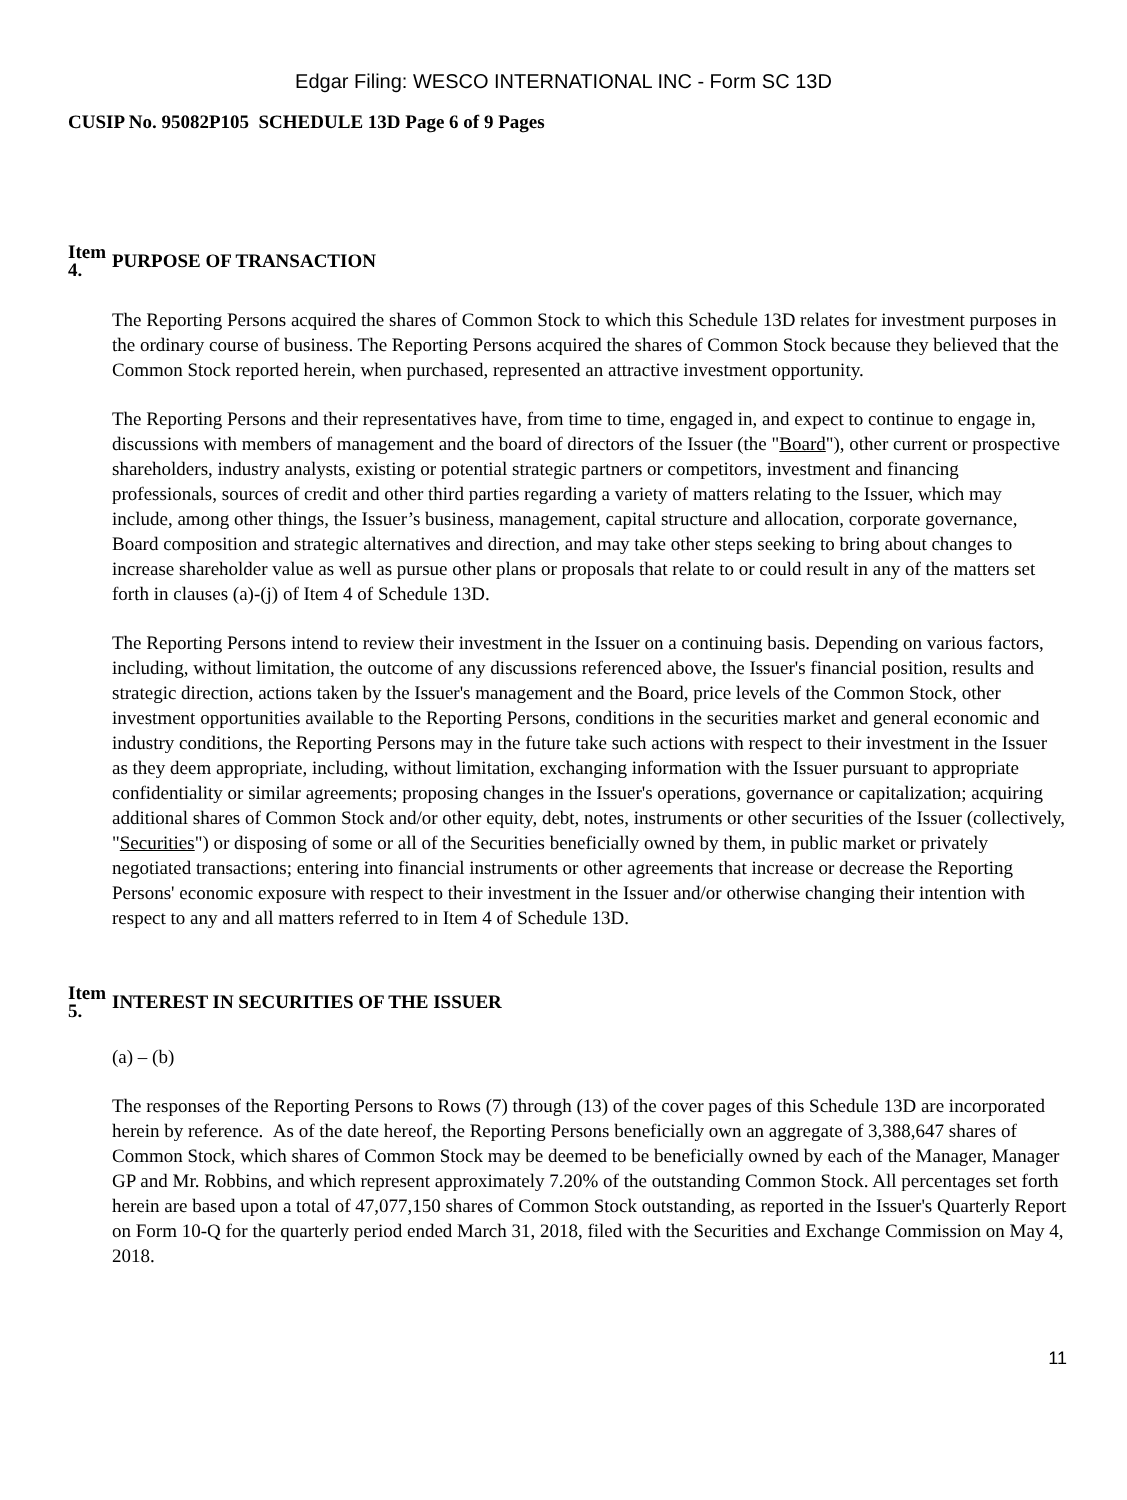Edgar Filing: WESCO INTERNATIONAL INC - Form SC 13D
CUSIP No. 95082P105 SCHEDULE 13D Page 6 of 9 Pages
Item
4.
PURPOSE OF TRANSACTION
The Reporting Persons acquired the shares of Common Stock to which this Schedule 13D relates for investment purposes in the ordinary course of business. The Reporting Persons acquired the shares of Common Stock because they believed that the Common Stock reported herein, when purchased, represented an attractive investment opportunity.
The Reporting Persons and their representatives have, from time to time, engaged in, and expect to continue to engage in, discussions with members of management and the board of directors of the Issuer (the "Board"), other current or prospective shareholders, industry analysts, existing or potential strategic partners or competitors, investment and financing professionals, sources of credit and other third parties regarding a variety of matters relating to the Issuer, which may include, among other things, the Issuer’s business, management, capital structure and allocation, corporate governance, Board composition and strategic alternatives and direction, and may take other steps seeking to bring about changes to increase shareholder value as well as pursue other plans or proposals that relate to or could result in any of the matters set forth in clauses (a)-(j) of Item 4 of Schedule 13D.
The Reporting Persons intend to review their investment in the Issuer on a continuing basis. Depending on various factors, including, without limitation, the outcome of any discussions referenced above, the Issuer's financial position, results and strategic direction, actions taken by the Issuer's management and the Board, price levels of the Common Stock, other investment opportunities available to the Reporting Persons, conditions in the securities market and general economic and industry conditions, the Reporting Persons may in the future take such actions with respect to their investment in the Issuer as they deem appropriate, including, without limitation, exchanging information with the Issuer pursuant to appropriate confidentiality or similar agreements; proposing changes in the Issuer's operations, governance or capitalization; acquiring additional shares of Common Stock and/or other equity, debt, notes, instruments or other securities of the Issuer (collectively, "Securities") or disposing of some or all of the Securities beneficially owned by them, in public market or privately negotiated transactions; entering into financial instruments or other agreements that increase or decrease the Reporting Persons' economic exposure with respect to their investment in the Issuer and/or otherwise changing their intention with respect to any and all matters referred to in Item 4 of Schedule 13D.
Item
5.
INTEREST IN SECURITIES OF THE ISSUER
(a) – (b)
The responses of the Reporting Persons to Rows (7) through (13) of the cover pages of this Schedule 13D are incorporated herein by reference. As of the date hereof, the Reporting Persons beneficially own an aggregate of 3,388,647 shares of Common Stock, which shares of Common Stock may be deemed to be beneficially owned by each of the Manager, Manager GP and Mr. Robbins, and which represent approximately 7.20% of the outstanding Common Stock. All percentages set forth herein are based upon a total of 47,077,150 shares of Common Stock outstanding, as reported in the Issuer's Quarterly Report on Form 10-Q for the quarterly period ended March 31, 2018, filed with the Securities and Exchange Commission on May 4, 2018.
11